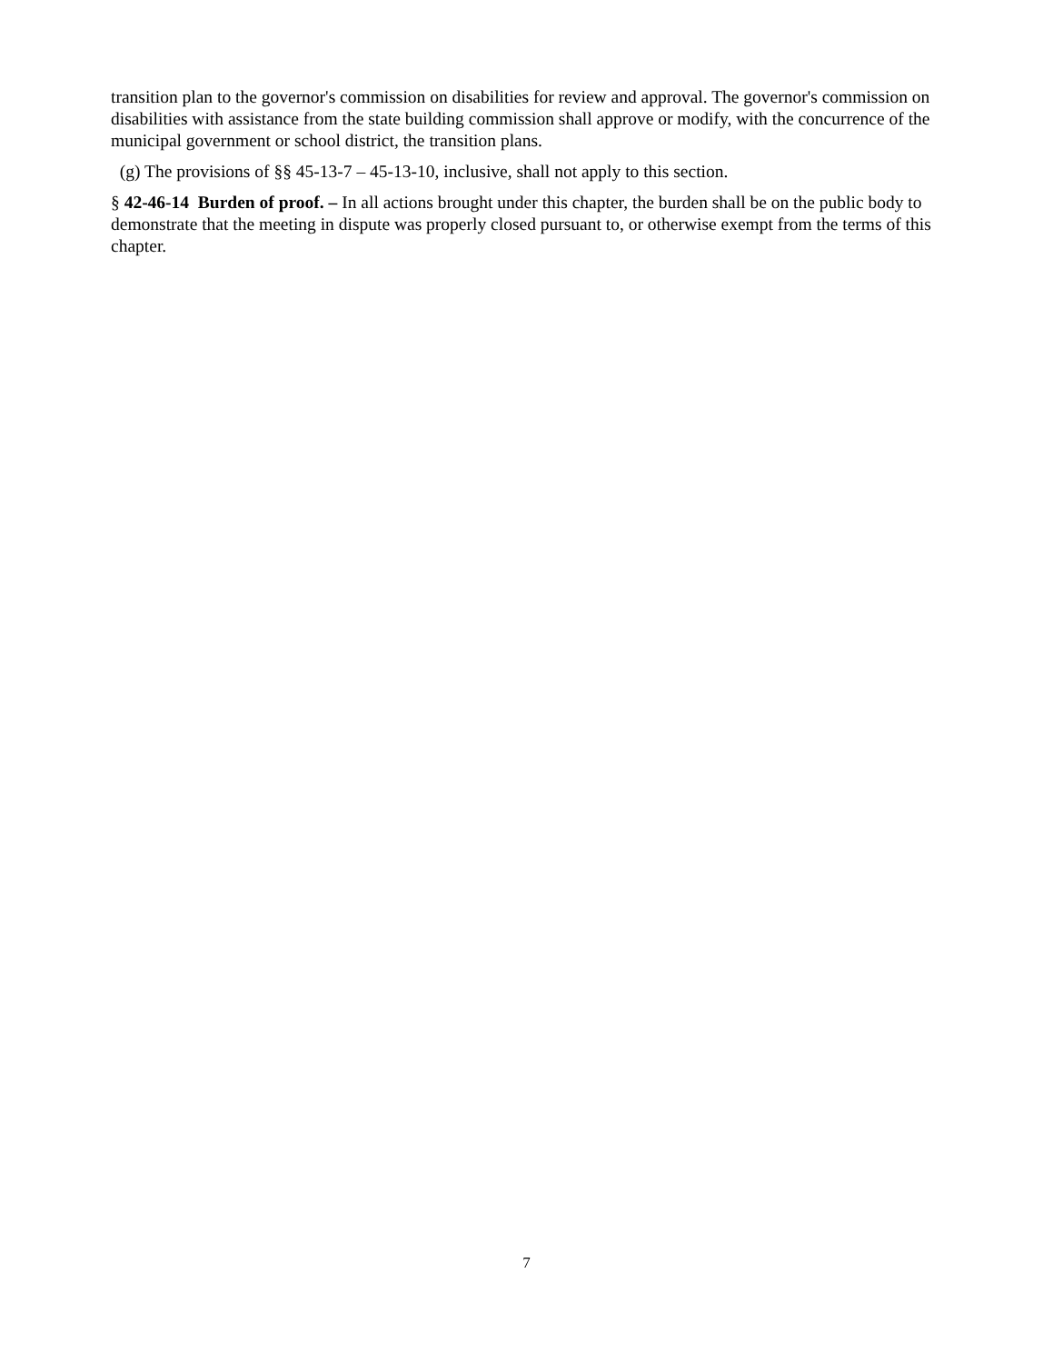transition plan to the governor's commission on disabilities for review and approval. The governor's commission on disabilities with assistance from the state building commission shall approve or modify, with the concurrence of the municipal government or school district, the transition plans.
(g) The provisions of §§ 45-13-7 – 45-13-10, inclusive, shall not apply to this section.
§ 42-46-14 Burden of proof. – In all actions brought under this chapter, the burden shall be on the public body to demonstrate that the meeting in dispute was properly closed pursuant to, or otherwise exempt from the terms of this chapter.
7